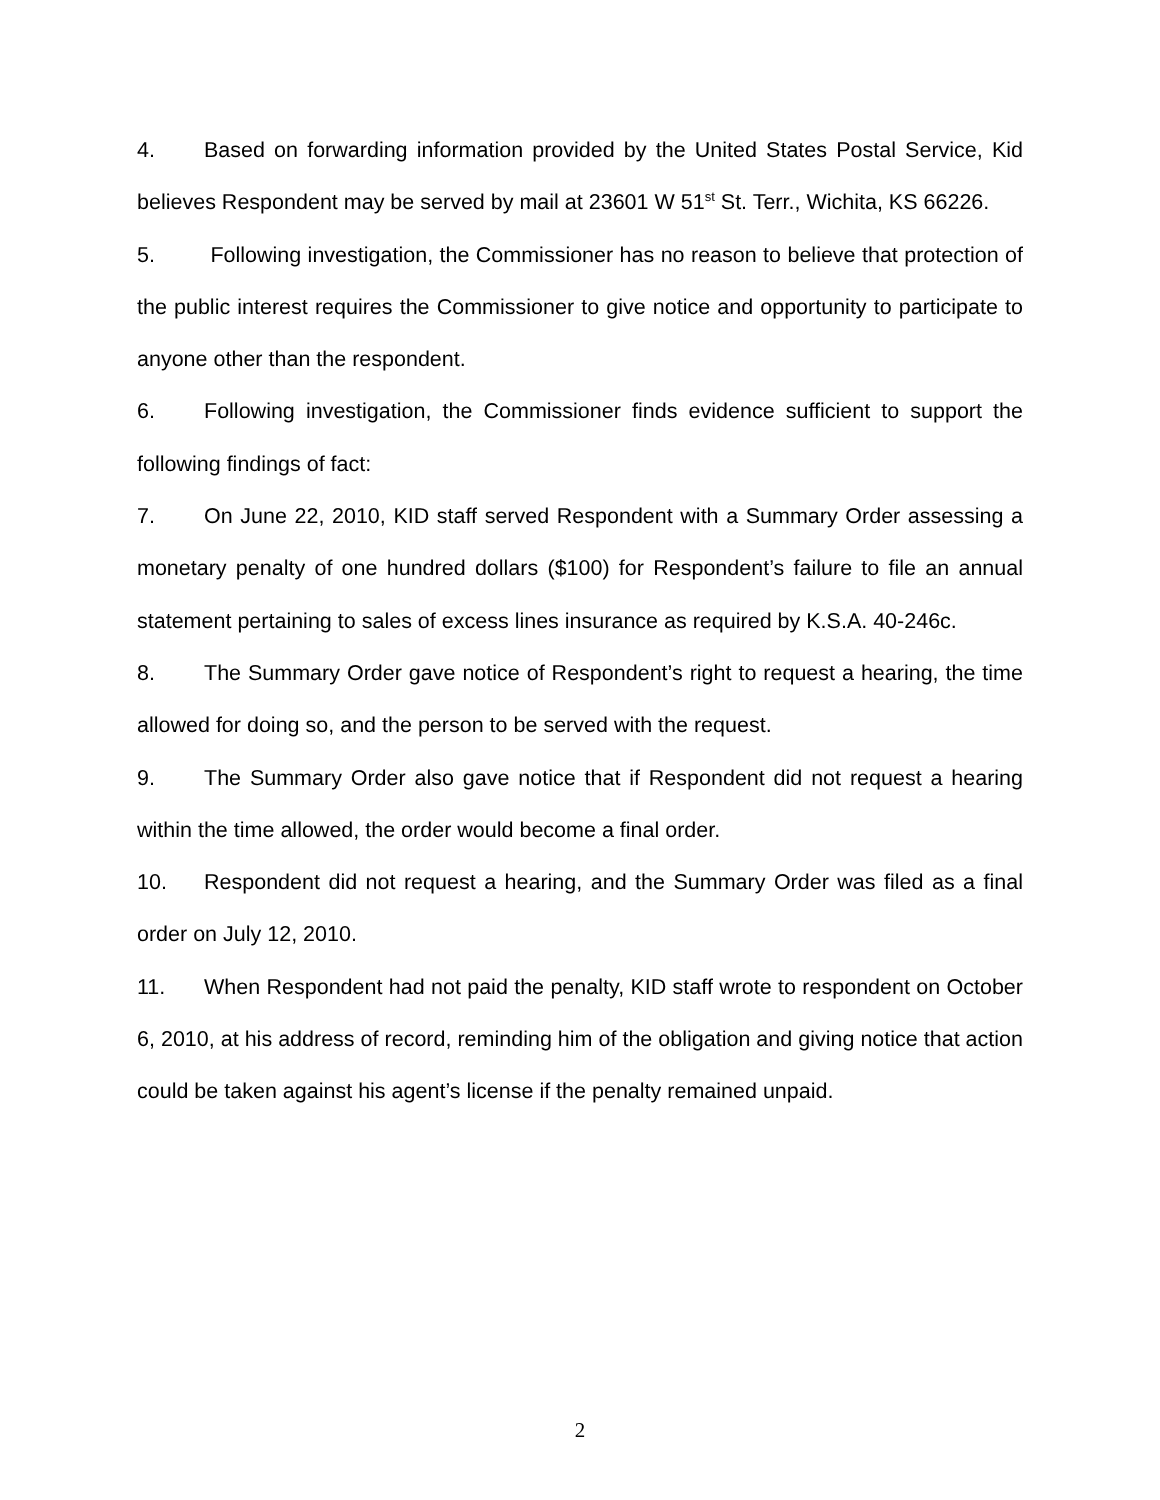4. Based on forwarding information provided by the United States Postal Service, Kid believes Respondent may be served by mail at 23601 W 51<sup>st</sup> St. Terr., Wichita, KS 66226.
5. Following investigation, the Commissioner has no reason to believe that protection of the public interest requires the Commissioner to give notice and opportunity to participate to anyone other than the respondent.
6. Following investigation, the Commissioner finds evidence sufficient to support the following findings of fact:
7. On June 22, 2010, KID staff served Respondent with a Summary Order assessing a monetary penalty of one hundred dollars ($100) for Respondent’s failure to file an annual statement pertaining to sales of excess lines insurance as required by K.S.A. 40-246c.
8. The Summary Order gave notice of Respondent’s right to request a hearing, the time allowed for doing so, and the person to be served with the request.
9. The Summary Order also gave notice that if Respondent did not request a hearing within the time allowed, the order would become a final order.
10. Respondent did not request a hearing, and the Summary Order was filed as a final order on July 12, 2010.
11. When Respondent had not paid the penalty, KID staff wrote to respondent on October 6, 2010, at his address of record, reminding him of the obligation and giving notice that action could be taken against his agent’s license if the penalty remained unpaid.
2